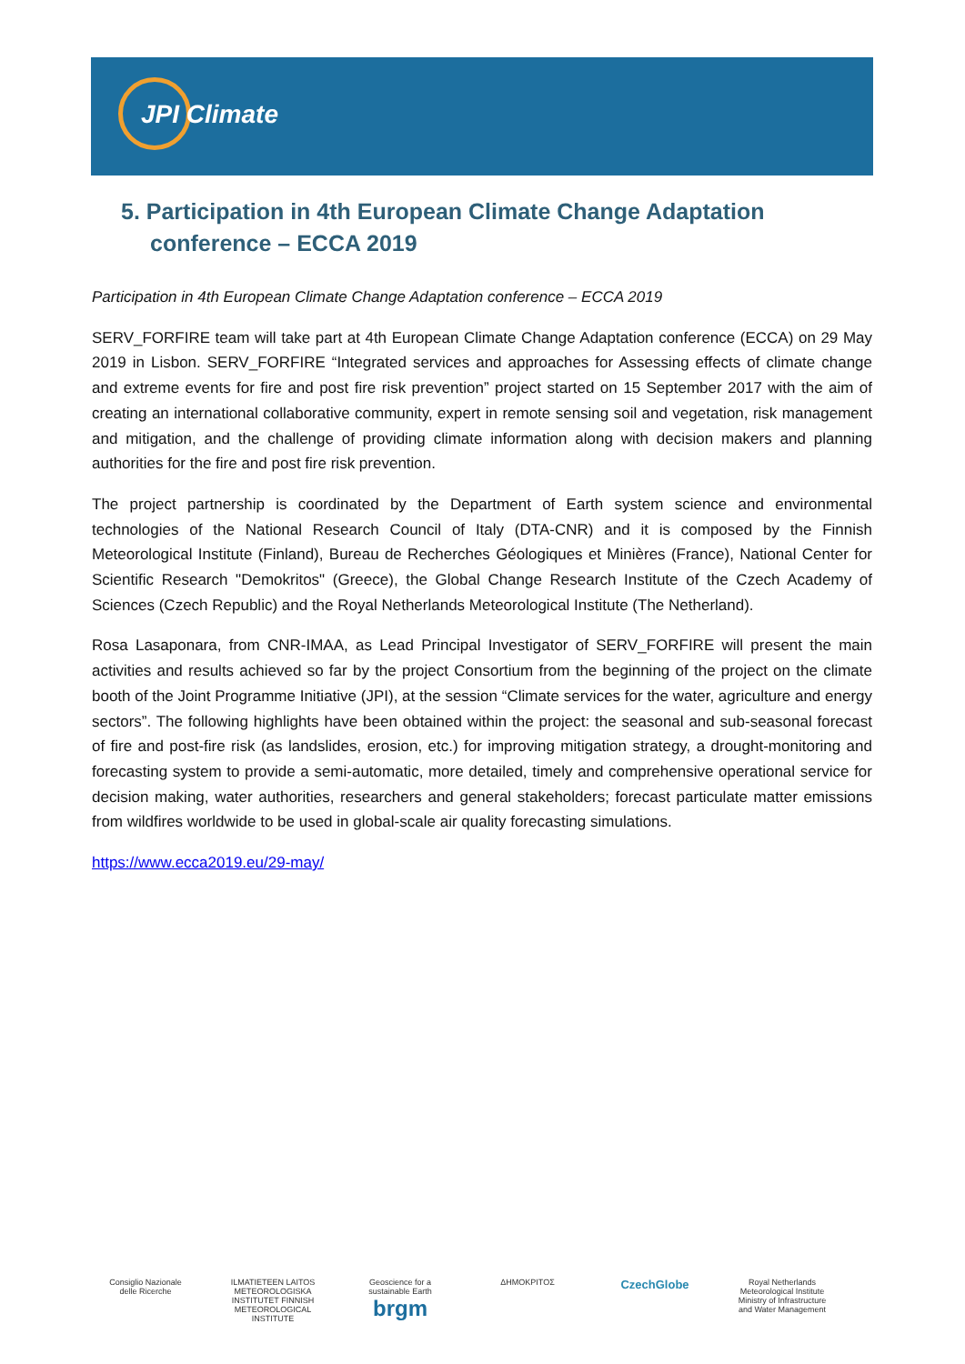JPI Climate
5. Participation in 4th European Climate Change Adaptation conference – ECCA 2019
Participation in 4th European Climate Change Adaptation conference – ECCA 2019
SERV_FORFIRE team will take part at 4th European Climate Change Adaptation conference (ECCA) on 29 May 2019 in Lisbon. SERV_FORFIRE “Integrated services and approaches for Assessing effects of climate change and extreme events for fire and post fire risk prevention” project started on 15 September 2017 with the aim of creating an international collaborative community, expert in remote sensing soil and vegetation, risk management and mitigation, and the challenge of providing climate information along with decision makers and planning authorities for the fire and post fire risk prevention.
The project partnership is coordinated by the Department of Earth system science and environmental technologies of the National Research Council of Italy (DTA-CNR) and it is composed by the Finnish Meteorological Institute (Finland), Bureau de Recherches Géologiques et Minières (France), National Center for Scientific Research "Demokritos" (Greece), the Global Change Research Institute of the Czech Academy of Sciences (Czech Republic) and the Royal Netherlands Meteorological Institute (The Netherland).
Rosa Lasaponara, from CNR-IMAA, as Lead Principal Investigator of SERV_FORFIRE will present the main activities and results achieved so far by the project Consortium from the beginning of the project on the climate booth of the Joint Programme Initiative (JPI), at the session “Climate services for the water, agriculture and energy sectors”. The following highlights have been obtained within the project: the seasonal and sub-seasonal forecast of fire and post-fire risk (as landslides, erosion, etc.) for improving mitigation strategy, a drought-monitoring and forecasting system to provide a semi-automatic, more detailed, timely and comprehensive operational service for decision making, water authorities, researchers and general stakeholders; forecast particulate matter emissions from wildfires worldwide to be used in global-scale air quality forecasting simulations.
https://www.ecca2019.eu/29-may/
Consiglio Nazionale delle Ricerche
ILMATIETEEN LAITOS METEOROLOGISKA INSTITUTET FINNISH METEOROLOGICAL INSTITUTE
Geoscience for a sustainable Earth brgm
ΔΗΜΟΚΡΙΤΟΣ
CzechGlobe
Royal Netherlands Meteorological Institute Ministry of Infrastructure and Water Management